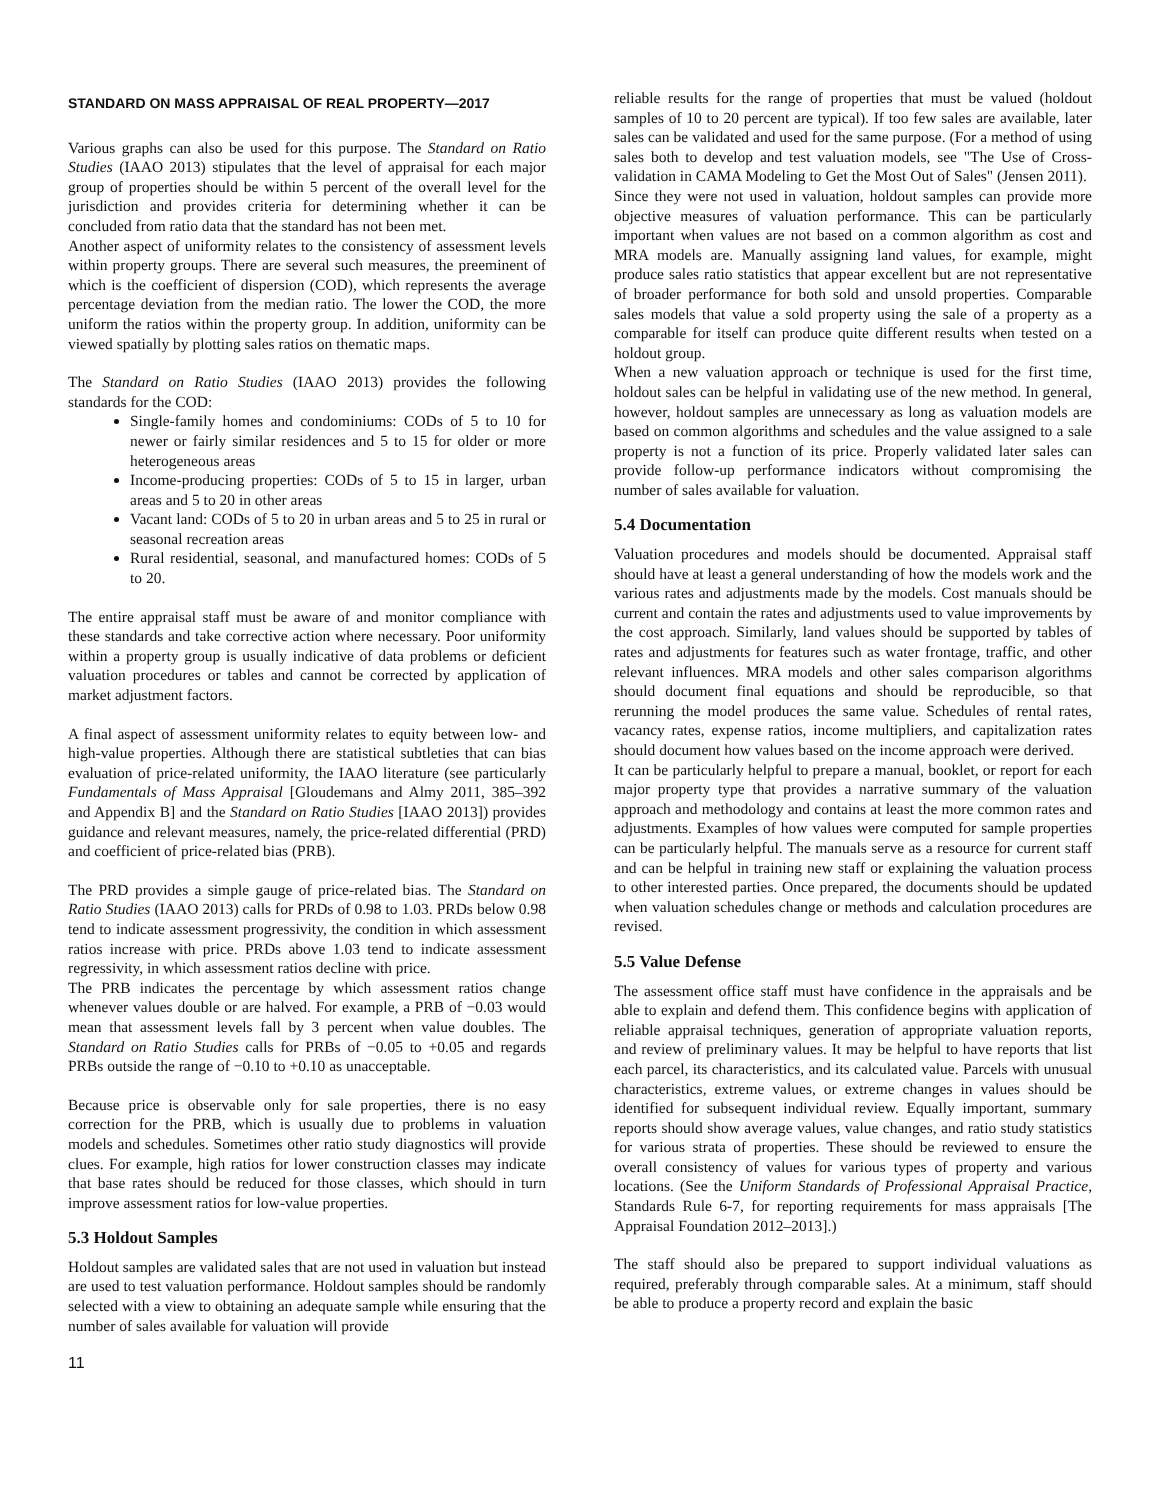STANDARD ON MASS APPRAISAL OF REAL PROPERTY—2017
Various graphs can also be used for this purpose. The Standard on Ratio Studies (IAAO 2013) stipulates that the level of appraisal for each major group of properties should be within 5 percent of the overall level for the jurisdiction and provides criteria for determining whether it can be concluded from ratio data that the standard has not been met.
Another aspect of uniformity relates to the consistency of assessment levels within property groups. There are several such measures, the preeminent of which is the coefficient of dispersion (COD), which represents the average percentage deviation from the median ratio. The lower the COD, the more uniform the ratios within the property group. In addition, uniformity can be viewed spatially by plotting sales ratios on thematic maps.
The Standard on Ratio Studies (IAAO 2013) provides the following standards for the COD:
Single-family homes and condominiums: CODs of 5 to 10 for newer or fairly similar residences and 5 to 15 for older or more heterogeneous areas
Income-producing properties: CODs of 5 to 15 in larger, urban areas and 5 to 20 in other areas
Vacant land: CODs of 5 to 20 in urban areas and 5 to 25 in rural or seasonal recreation areas
Rural residential, seasonal, and manufactured homes: CODs of 5 to 20.
The entire appraisal staff must be aware of and monitor compliance with these standards and take corrective action where necessary. Poor uniformity within a property group is usually indicative of data problems or deficient valuation procedures or tables and cannot be corrected by application of market adjustment factors.
A final aspect of assessment uniformity relates to equity between low- and high-value properties. Although there are statistical subtleties that can bias evaluation of price-related uniformity, the IAAO literature (see particularly Fundamentals of Mass Appraisal [Gloudemans and Almy 2011, 385–392 and Appendix B] and the Standard on Ratio Studies [IAAO 2013]) provides guidance and relevant measures, namely, the price-related differential (PRD) and coefficient of price-related bias (PRB).
The PRD provides a simple gauge of price-related bias. The Standard on Ratio Studies (IAAO 2013) calls for PRDs of 0.98 to 1.03. PRDs below 0.98 tend to indicate assessment progressivity, the condition in which assessment ratios increase with price. PRDs above 1.03 tend to indicate assessment regressivity, in which assessment ratios decline with price.
The PRB indicates the percentage by which assessment ratios change whenever values double or are halved. For example, a PRB of −0.03 would mean that assessment levels fall by 3 percent when value doubles. The Standard on Ratio Studies calls for PRBs of −0.05 to +0.05 and regards PRBs outside the range of −0.10 to +0.10 as unacceptable.
Because price is observable only for sale properties, there is no easy correction for the PRB, which is usually due to problems in valuation models and schedules. Sometimes other ratio study diagnostics will provide clues. For example, high ratios for lower construction classes may indicate that base rates should be reduced for those classes, which should in turn improve assessment ratios for low-value properties.
5.3 Holdout Samples
Holdout samples are validated sales that are not used in valuation but instead are used to test valuation performance. Holdout samples should be randomly selected with a view to obtaining an adequate sample while ensuring that the number of sales available for valuation will provide
reliable results for the range of properties that must be valued (holdout samples of 10 to 20 percent are typical). If too few sales are available, later sales can be validated and used for the same purpose. (For a method of using sales both to develop and test valuation models, see "The Use of Cross-validation in CAMA Modeling to Get the Most Out of Sales" (Jensen 2011).
Since they were not used in valuation, holdout samples can provide more objective measures of valuation performance. This can be particularly important when values are not based on a common algorithm as cost and MRA models are. Manually assigning land values, for example, might produce sales ratio statistics that appear excellent but are not representative of broader performance for both sold and unsold properties. Comparable sales models that value a sold property using the sale of a property as a comparable for itself can produce quite different results when tested on a holdout group.
When a new valuation approach or technique is used for the first time, holdout sales can be helpful in validating use of the new method. In general, however, holdout samples are unnecessary as long as valuation models are based on common algorithms and schedules and the value assigned to a sale property is not a function of its price. Properly validated later sales can provide follow-up performance indicators without compromising the number of sales available for valuation.
5.4 Documentation
Valuation procedures and models should be documented. Appraisal staff should have at least a general understanding of how the models work and the various rates and adjustments made by the models. Cost manuals should be current and contain the rates and adjustments used to value improvements by the cost approach. Similarly, land values should be supported by tables of rates and adjustments for features such as water frontage, traffic, and other relevant influences. MRA models and other sales comparison algorithms should document final equations and should be reproducible, so that rerunning the model produces the same value. Schedules of rental rates, vacancy rates, expense ratios, income multipliers, and capitalization rates should document how values based on the income approach were derived.
It can be particularly helpful to prepare a manual, booklet, or report for each major property type that provides a narrative summary of the valuation approach and methodology and contains at least the more common rates and adjustments. Examples of how values were computed for sample properties can be particularly helpful. The manuals serve as a resource for current staff and can be helpful in training new staff or explaining the valuation process to other interested parties. Once prepared, the documents should be updated when valuation schedules change or methods and calculation procedures are revised.
5.5 Value Defense
The assessment office staff must have confidence in the appraisals and be able to explain and defend them. This confidence begins with application of reliable appraisal techniques, generation of appropriate valuation reports, and review of preliminary values. It may be helpful to have reports that list each parcel, its characteristics, and its calculated value. Parcels with unusual characteristics, extreme values, or extreme changes in values should be identified for subsequent individual review. Equally important, summary reports should show average values, value changes, and ratio study statistics for various strata of properties. These should be reviewed to ensure the overall consistency of values for various types of property and various locations. (See the Uniform Standards of Professional Appraisal Practice, Standards Rule 6-7, for reporting requirements for mass appraisals [The Appraisal Foundation 2012–2013].)
The staff should also be prepared to support individual valuations as required, preferably through comparable sales. At a minimum, staff should be able to produce a property record and explain the basic
11